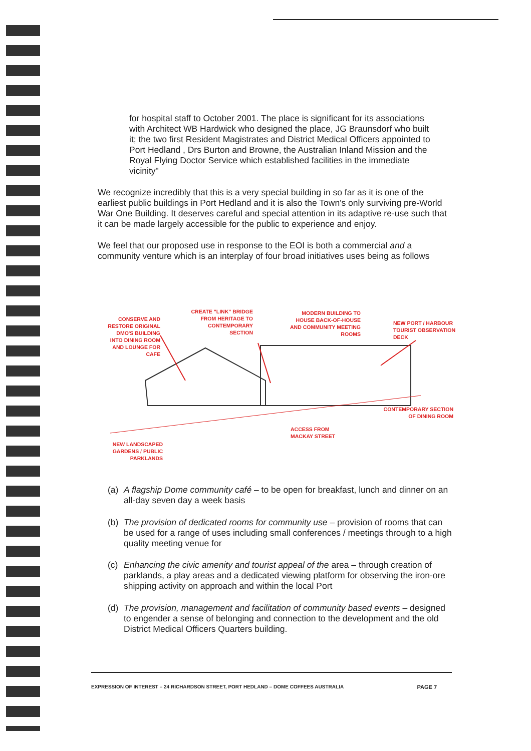for hospital staff to October 2001. The place is significant for its associations with Architect WB Hardwick who designed the place, JG Braunsdorf who built it; the two first Resident Magistrates and District Medical Officers appointed to Port Hedland , Drs Burton and Browne, the Australian Inland Mission and the Royal Flying Doctor Service which established facilities in the immediate vicinity"
We recognize incredibly that this is a very special building in so far as it is one of the earliest public buildings in Port Hedland and it is also the Town's only surviving pre-World War One Building. It deserves careful and special attention in its adaptive re-use such that it can be made largely accessible for the public to experience and enjoy.
We feel that our proposed use in response to the EOI is both a commercial and a community venture which is an interplay of four broad initiatives uses being as follows
CONSERVE AND RESTORE ORIGINAL DMO'S BUILDING INTO DINING ROOM AND LOUNGE FOR CAFE
CREATE "LINK" BRIDGE FROM HERITAGE TO CONTEMPORARY SECTION
MODERN BUILDING TO HOUSE BACK-OF-HOUSE AND COMMUNITY MEETING ROOMS
NEW PORT / HARBOUR TOURIST OBSERVATION DECK
CONTEMPORARY SECTION OF DINING ROOM
ACCESS FROM MACKAY STREET
NEW LANDSCAPED GARDENS / PUBLIC PARKLANDS
(a) A flagship Dome community café – to be open for breakfast, lunch and dinner on an all-day seven day a week basis
(b) The provision of dedicated rooms for community use – provision of rooms that can be used for a range of uses including small conferences / meetings through to a high quality meeting venue for
(c) Enhancing the civic amenity and tourist appeal of the area – through creation of parklands, a play areas and a dedicated viewing platform for observing the iron-ore shipping activity on approach and within the local Port
(d) The provision, management and facilitation of community based events – designed to engender a sense of belonging and connection to the development and the old District Medical Officers Quarters building.
EXPRESSION OF INTEREST – 24 RICHARDSON STREET, PORT HEDLAND – DOME COFFEES AUSTRALIA PAGE 7